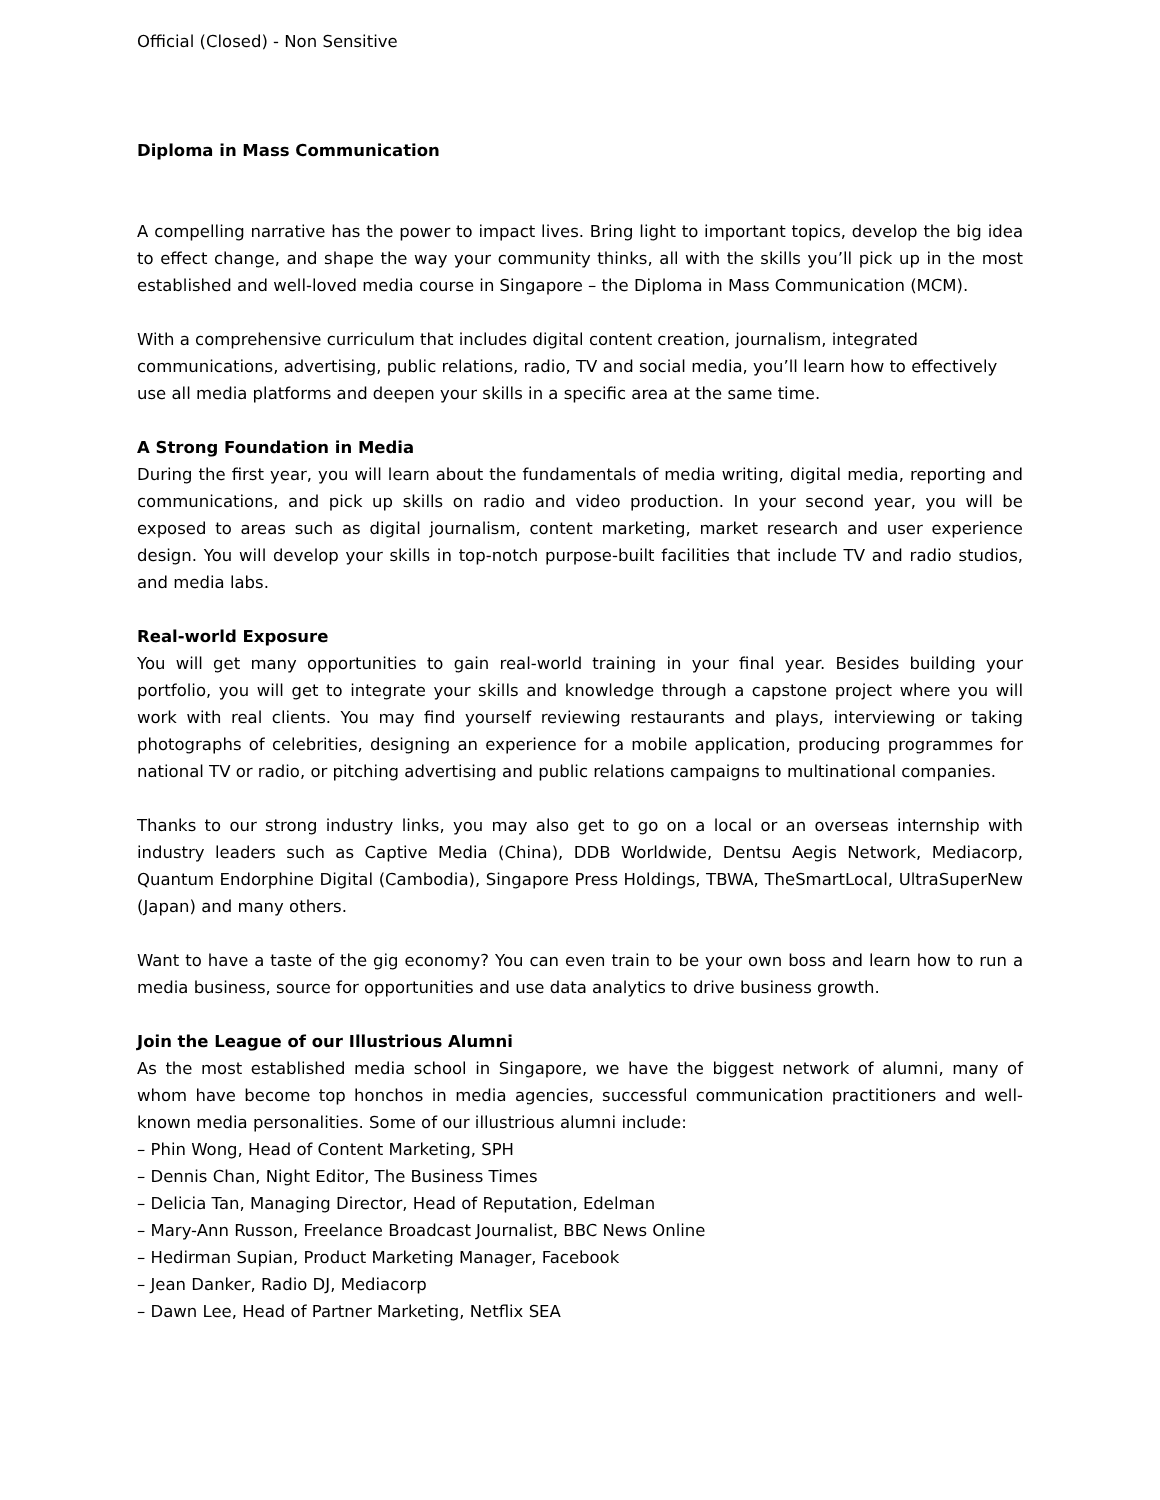Official (Closed) - Non Sensitive
Diploma in Mass Communication
A compelling narrative has the power to impact lives. Bring light to important topics, develop the big idea to effect change, and shape the way your community thinks, all with the skills you’ll pick up in the most established and well-loved media course in Singapore – the Diploma in Mass Communication (MCM).
With a comprehensive curriculum that includes digital content creation, journalism, integrated communications, advertising, public relations, radio, TV and social media, you’ll learn how to effectively use all media platforms and deepen your skills in a specific area at the same time.
A Strong Foundation in Media
During the first year, you will learn about the fundamentals of media writing, digital media, reporting and communications, and pick up skills on radio and video production. In your second year, you will be exposed to areas such as digital journalism, content marketing, market research and user experience design. You will develop your skills in top-notch purpose-built facilities that include TV and radio studios, and media labs.
Real-world Exposure
You will get many opportunities to gain real-world training in your final year. Besides building your portfolio, you will get to integrate your skills and knowledge through a capstone project where you will work with real clients. You may find yourself reviewing restaurants and plays, interviewing or taking photographs of celebrities, designing an experience for a mobile application, producing programmes for national TV or radio, or pitching advertising and public relations campaigns to multinational companies.
Thanks to our strong industry links, you may also get to go on a local or an overseas internship with industry leaders such as Captive Media (China), DDB Worldwide, Dentsu Aegis Network, Mediacorp, Quantum Endorphine Digital (Cambodia), Singapore Press Holdings, TBWA, TheSmartLocal, UltraSuperNew (Japan) and many others.
Want to have a taste of the gig economy? You can even train to be your own boss and learn how to run a media business, source for opportunities and use data analytics to drive business growth.
Join the League of our Illustrious Alumni
As the most established media school in Singapore, we have the biggest network of alumni, many of whom have become top honchos in media agencies, successful communication practitioners and well-known media personalities. Some of our illustrious alumni include:
– Phin Wong, Head of Content Marketing, SPH
– Dennis Chan, Night Editor, The Business Times
– Delicia Tan, Managing Director, Head of Reputation, Edelman
– Mary-Ann Russon, Freelance Broadcast Journalist, BBC News Online
– Hedirman Supian, Product Marketing Manager, Facebook
– Jean Danker, Radio DJ, Mediacorp
– Dawn Lee, Head of Partner Marketing, Netflix SEA